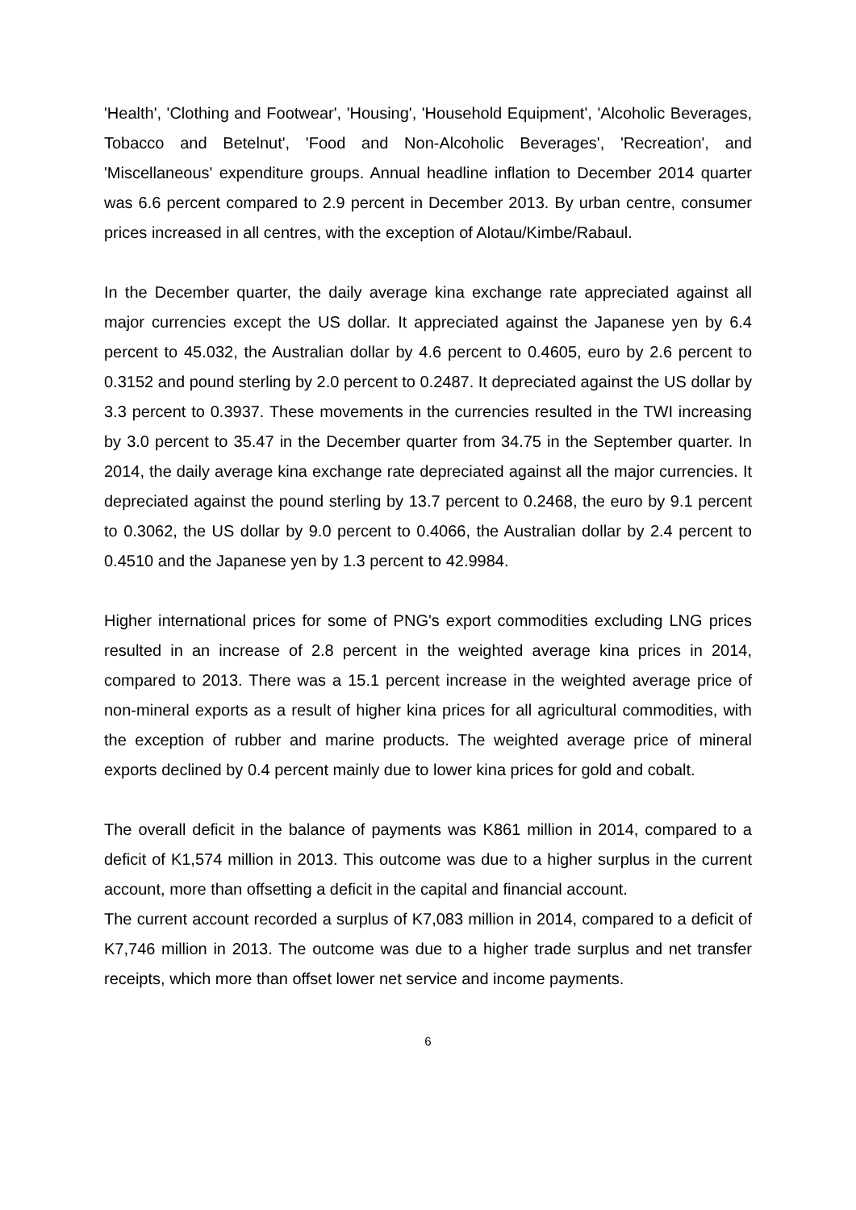'Health', 'Clothing and Footwear', 'Housing', 'Household Equipment', 'Alcoholic Beverages, Tobacco and Betelnut', 'Food and Non-Alcoholic Beverages', 'Recreation', and 'Miscellaneous' expenditure groups. Annual headline inflation to December 2014 quarter was 6.6 percent compared to 2.9 percent in December 2013. By urban centre, consumer prices increased in all centres, with the exception of Alotau/Kimbe/Rabaul.
In the December quarter, the daily average kina exchange rate appreciated against all major currencies except the US dollar. It appreciated against the Japanese yen by 6.4 percent to 45.032, the Australian dollar by 4.6 percent to 0.4605, euro by 2.6 percent to 0.3152 and pound sterling by 2.0 percent to 0.2487. It depreciated against the US dollar by 3.3 percent to 0.3937. These movements in the currencies resulted in the TWI increasing by 3.0 percent to 35.47 in the December quarter from 34.75 in the September quarter. In 2014, the daily average kina exchange rate depreciated against all the major currencies. It depreciated against the pound sterling by 13.7 percent to 0.2468, the euro by 9.1 percent to 0.3062, the US dollar by 9.0 percent to 0.4066, the Australian dollar by 2.4 percent to 0.4510 and the Japanese yen by 1.3 percent to 42.9984.
Higher international prices for some of PNG's export commodities excluding LNG prices resulted in an increase of 2.8 percent in the weighted average kina prices in 2014, compared to 2013. There was a 15.1 percent increase in the weighted average price of non-mineral exports as a result of higher kina prices for all agricultural commodities, with the exception of rubber and marine products. The weighted average price of mineral exports declined by 0.4 percent mainly due to lower kina prices for gold and cobalt.
The overall deficit in the balance of payments was K861 million in 2014, compared to a deficit of K1,574 million in 2013. This outcome was due to a higher surplus in the current account, more than offsetting a deficit in the capital and financial account.
The current account recorded a surplus of K7,083 million in 2014, compared to a deficit of K7,746 million in 2013. The outcome was due to a higher trade surplus and net transfer receipts, which more than offset lower net service and income payments.
6